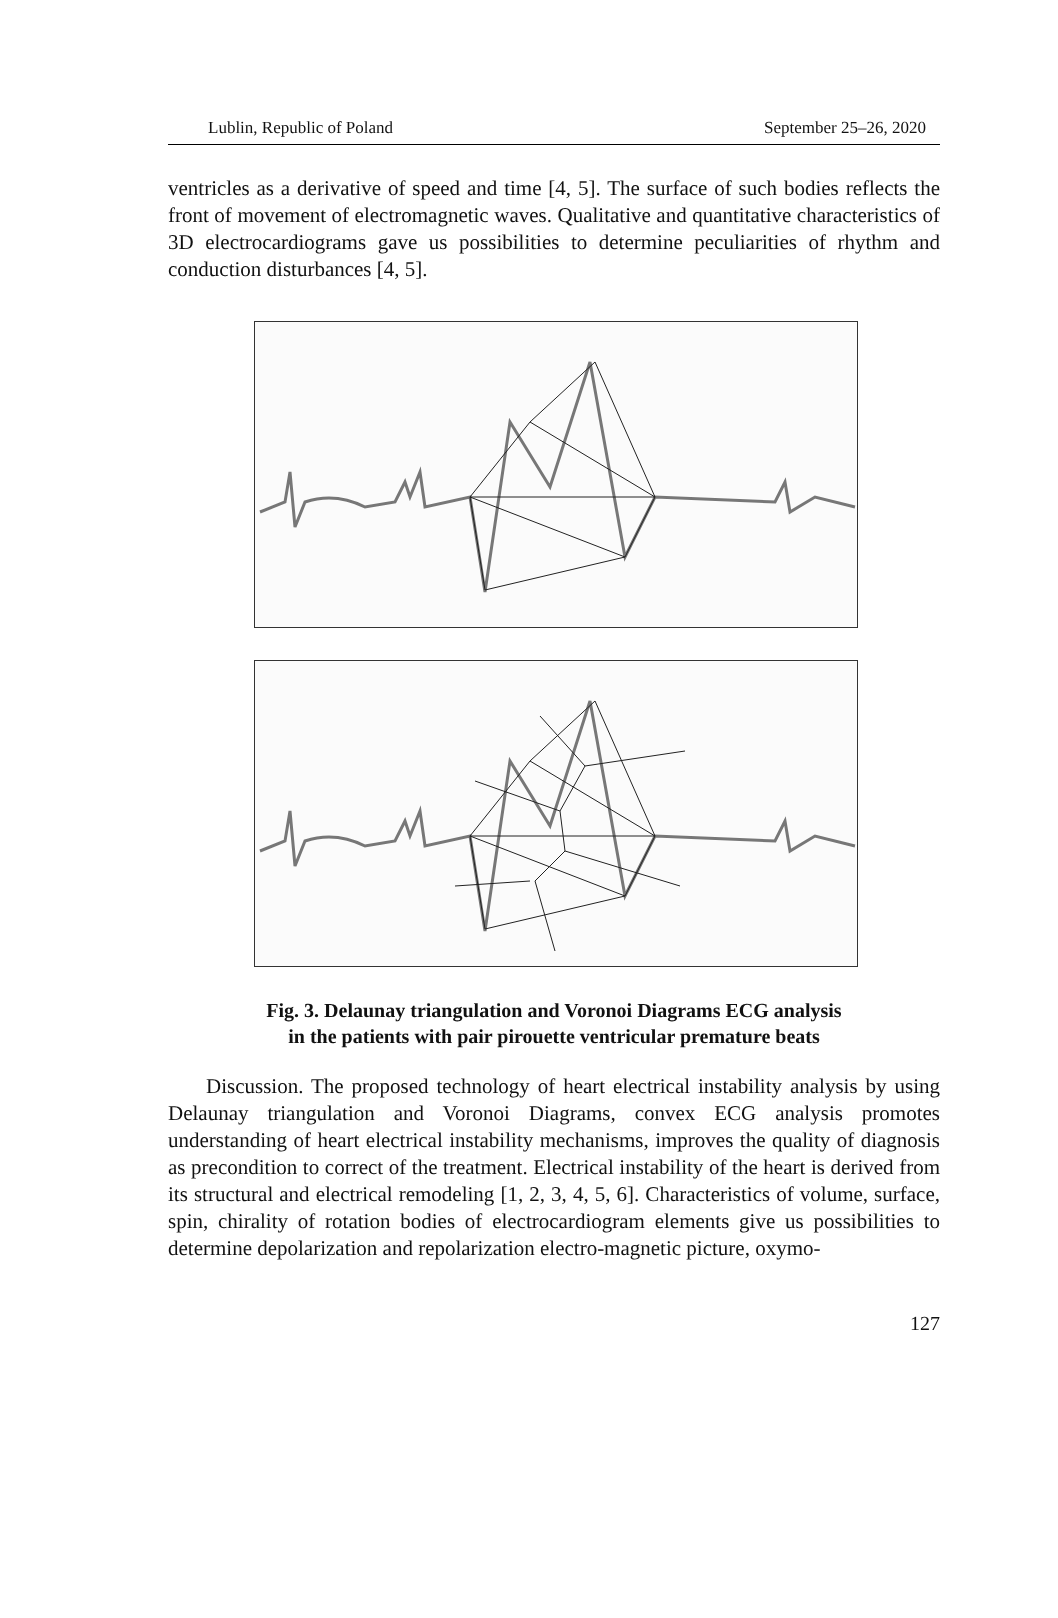Lublin, Republic of Poland September 25–26, 2020
ventricles as a derivative of speed and time [4, 5]. The surface of such bodies reflects the front of movement of electromagnetic waves. Qualitative and quantitative characteristics of 3D electrocardiograms gave us possibilities to determine peculiarities of rhythm and conduction disturbances [4, 5].
Fig. 3. Delaunay triangulation and Voronoi Diagrams ECG analysis
in the patients with pair pirouette ventricular premature beats
Discussion. The proposed technology of heart electrical instability analysis by using Delaunay triangulation and Voronoi Diagrams, convex ECG analysis promotes understanding of heart electrical instability mechanisms, improves the quality of diagnosis as precondition to correct of the treatment. Electrical instability of the heart is derived from its structural and electrical remodeling [1, 2, 3, 4, 5, 6]. Characteristics of volume, surface, spin, chirality of rotation bodies of electrocardiogram elements give us possibilities to determine depolarization and repolarization electro-magnetic picture, oxymo-
127